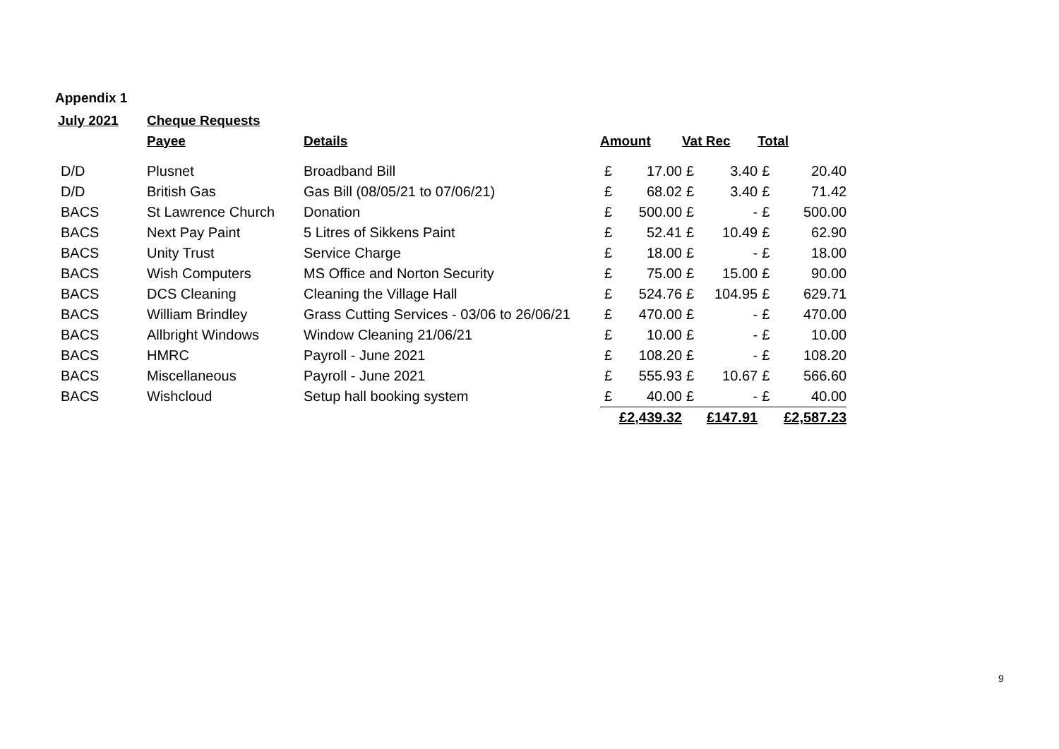Appendix 1
| July 2021 | Cheque Requests | | | | | | | |
| --- | --- | --- | --- | --- | --- | --- | --- | --- |
| | Payee | Details | Amount | | Vat Rec | | Total | |
| D/D | Plusnet | Broadband Bill | £ | 17.00 | £ | 3.40 | £ | 20.40 |
| D/D | British Gas | Gas Bill (08/05/21 to 07/06/21) | £ | 68.02 | £ | 3.40 | £ | 71.42 |
| BACS | St Lawrence Church | Donation | £ | 500.00 | £ | - | £ | 500.00 |
| BACS | Next Pay Paint | 5 Litres of Sikkens Paint | £ | 52.41 | £ | 10.49 | £ | 62.90 |
| BACS | Unity Trust | Service Charge | £ | 18.00 | £ | - | £ | 18.00 |
| BACS | Wish Computers | MS Office and Norton Security | £ | 75.00 | £ | 15.00 | £ | 90.00 |
| BACS | DCS Cleaning | Cleaning the Village Hall | £ | 524.76 | £ | 104.95 | £ | 629.71 |
| BACS | William Brindley | Grass Cutting Services - 03/06 to 26/06/21 | £ | 470.00 | £ | - | £ | 470.00 |
| BACS | Allbright Windows | Window Cleaning 21/06/21 | £ | 10.00 | £ | - | £ | 10.00 |
| BACS | HMRC | Payroll - June 2021 | £ | 108.20 | £ | - | £ | 108.20 |
| BACS | Miscellaneous | Payroll - June 2021 | £ | 555.93 | £ | 10.67 | £ | 566.60 |
| BACS | Wishcloud | Setup hall booking system | £ | 40.00 | £ | - | £ | 40.00 |
| | | | £2,439.32 | | £147.91 | | £2,587.23 | |
9